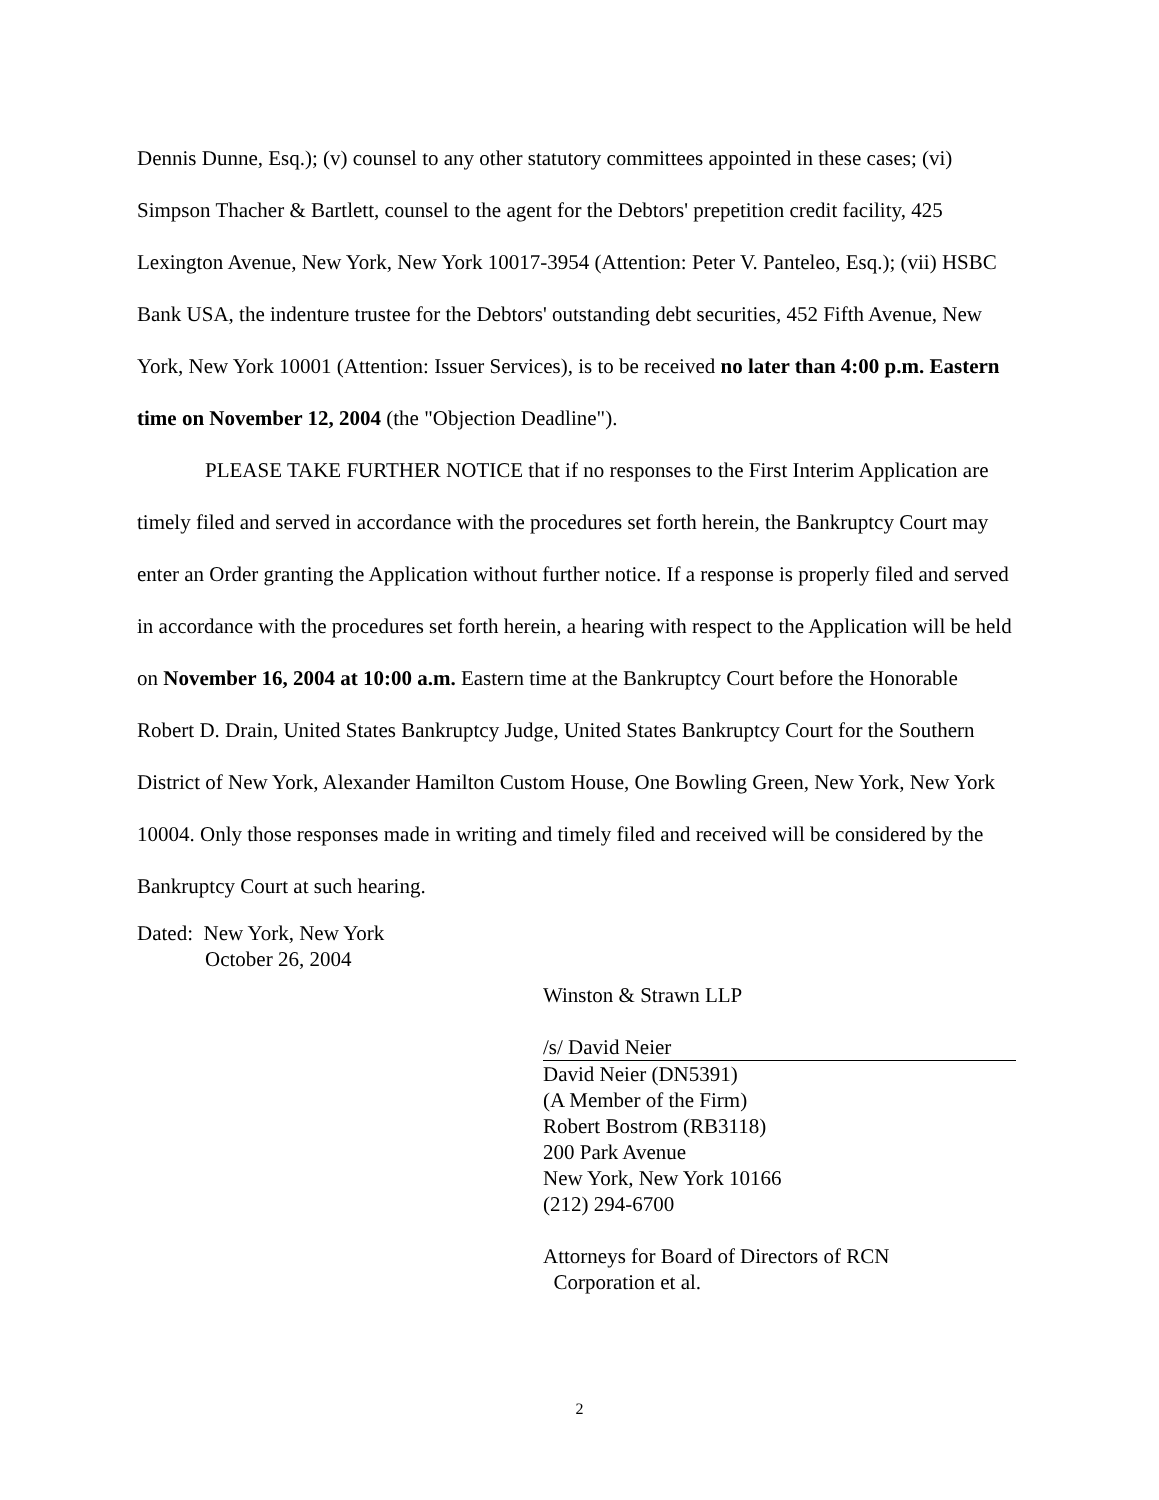Dennis Dunne, Esq.); (v) counsel to any other statutory committees appointed in these cases; (vi) Simpson Thacher & Bartlett, counsel to the agent for the Debtors' prepetition credit facility, 425 Lexington Avenue, New York, New York 10017-3954 (Attention: Peter V. Panteleo, Esq.); (vii) HSBC Bank USA, the indenture trustee for the Debtors' outstanding debt securities, 452 Fifth Avenue, New York, New York 10001 (Attention: Issuer Services), is to be received no later than 4:00 p.m. Eastern time on November 12, 2004 (the "Objection Deadline").
PLEASE TAKE FURTHER NOTICE that if no responses to the First Interim Application are timely filed and served in accordance with the procedures set forth herein, the Bankruptcy Court may enter an Order granting the Application without further notice. If a response is properly filed and served in accordance with the procedures set forth herein, a hearing with respect to the Application will be held on November 16, 2004 at 10:00 a.m. Eastern time at the Bankruptcy Court before the Honorable Robert D. Drain, United States Bankruptcy Judge, United States Bankruptcy Court for the Southern District of New York, Alexander Hamilton Custom House, One Bowling Green, New York, New York 10004. Only those responses made in writing and timely filed and received will be considered by the Bankruptcy Court at such hearing.
Dated: New York, New York
October 26, 2004
Winston & Strawn LLP
/s/ David Neier
David Neier (DN5391)
(A Member of the Firm)
Robert Bostrom (RB3118)
200 Park Avenue
New York, New York 10166
(212) 294-6700
Attorneys for Board of Directors of RCN
Corporation et al.
2